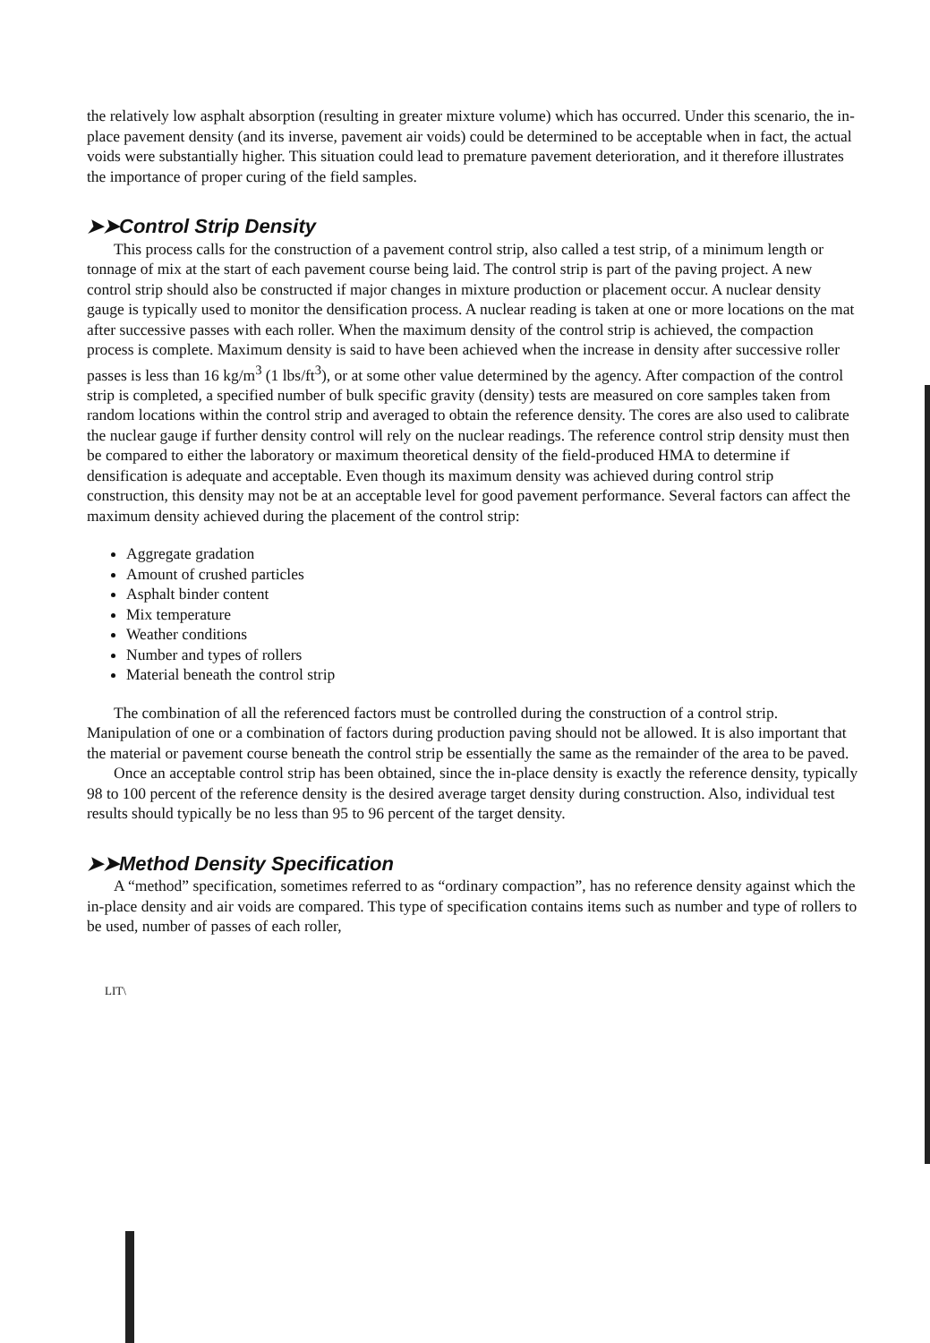the relatively low asphalt absorption (resulting in greater mixture volume) which has occurred. Under this scenario, the in-place pavement density (and its inverse, pavement air voids) could be determined to be acceptable when in fact, the actual voids were substantially higher. This situation could lead to premature pavement deterioration, and it therefore illustrates the importance of proper curing of the field samples.
➤➤Control Strip Density
This process calls for the construction of a pavement control strip, also called a test strip, of a minimum length or tonnage of mix at the start of each pavement course being laid. The control strip is part of the paving project. A new control strip should also be constructed if major changes in mixture production or placement occur. A nuclear density gauge is typically used to monitor the densification process. A nuclear reading is taken at one or more locations on the mat after successive passes with each roller. When the maximum density of the control strip is achieved, the compaction process is complete. Maximum density is said to have been achieved when the increase in density after successive roller passes is less than 16 kg/m<sup>3</sup> (1 lbs/ft<sup>3</sup>), or at some other value determined by the agency. After compaction of the control strip is completed, a specified number of bulk specific gravity (density) tests are measured on core samples taken from random locations within the control strip and averaged to obtain the reference density. The cores are also used to calibrate the nuclear gauge if further density control will rely on the nuclear readings. The reference control strip density must then be compared to either the laboratory or maximum theoretical density of the field-produced HMA to determine if densification is adequate and acceptable. Even though its maximum density was achieved during control strip construction, this density may not be at an acceptable level for good pavement performance. Several factors can affect the maximum density achieved during the placement of the control strip:
Aggregate gradation
Amount of crushed particles
Asphalt binder content
Mix temperature
Weather conditions
Number and types of rollers
Material beneath the control strip
The combination of all the referenced factors must be controlled during the construction of a control strip. Manipulation of one or a combination of factors during production paving should not be allowed. It is also important that the material or pavement course beneath the control strip be essentially the same as the remainder of the area to be paved.
Once an acceptable control strip has been obtained, since the in-place density is exactly the reference density, typically 98 to 100 percent of the reference density is the desired average target density during construction. Also, individual test results should typically be no less than 95 to 96 percent of the target density.
➤➤Method Density Specification
A “method” specification, sometimes referred to as “ordinary compaction”, has no reference density against which the in-place density and air voids are compared. This type of specification contains items such as number and type of rollers to be used, number of passes of each roller,
LIT\